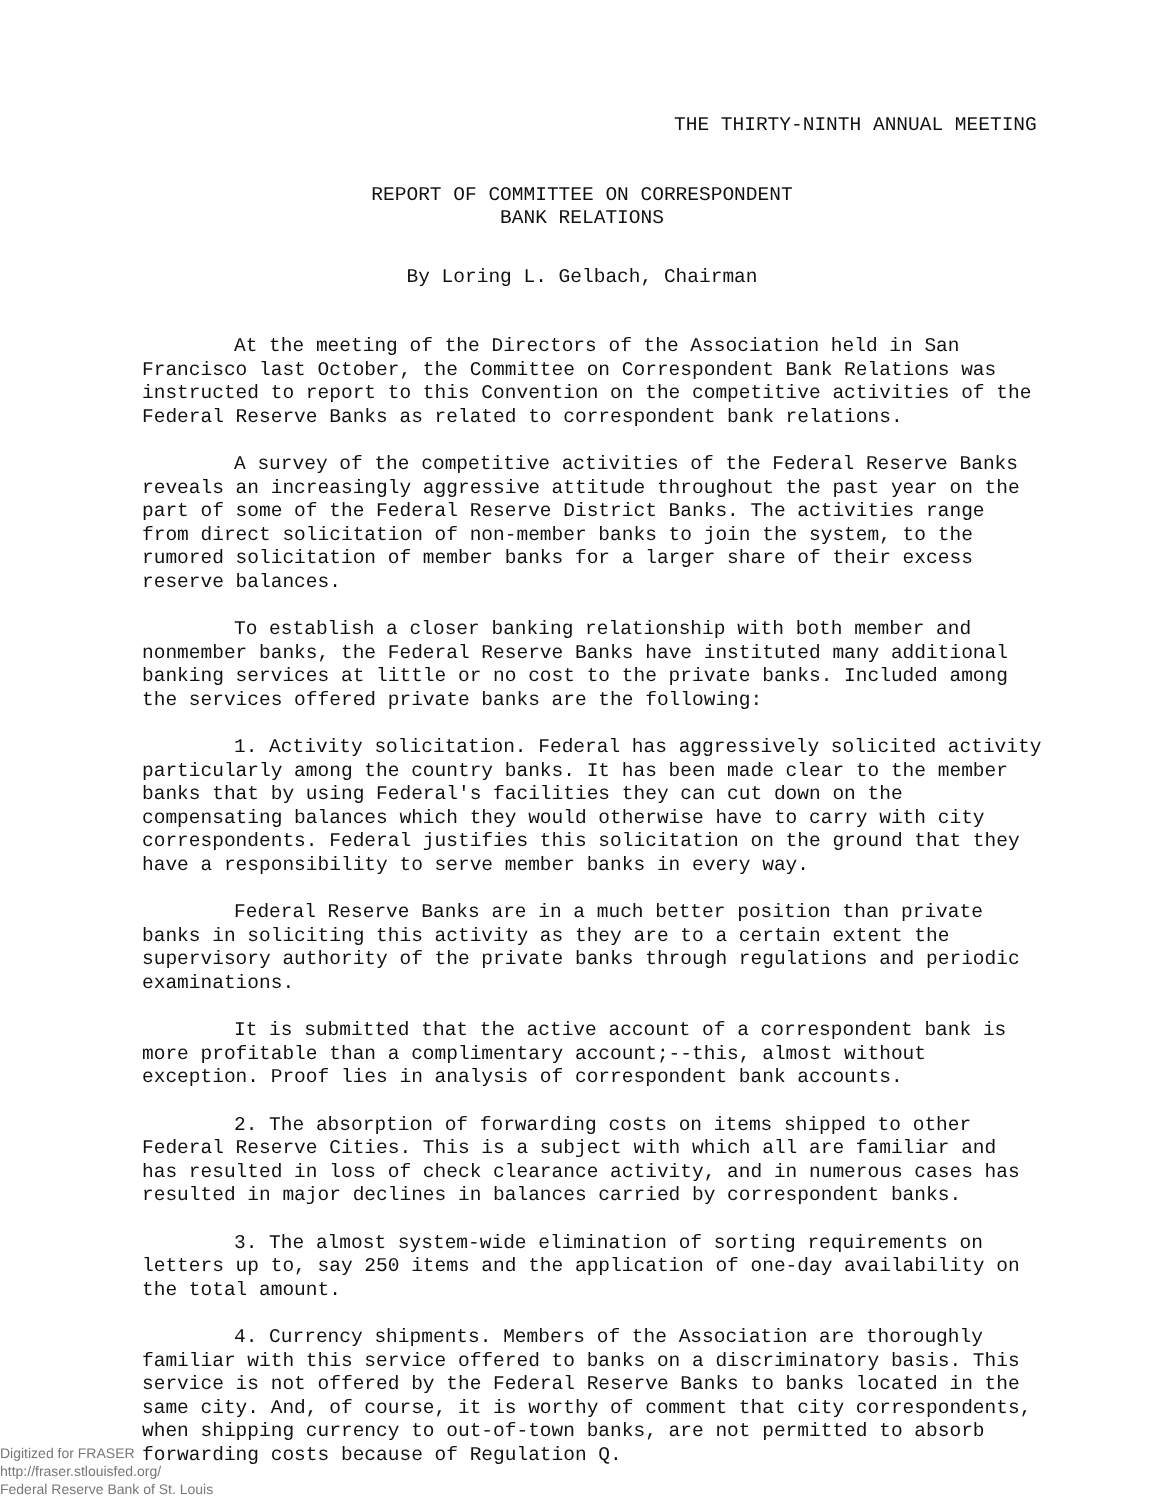THE THIRTY-NINTH ANNUAL MEETING
REPORT OF COMMITTEE ON CORRESPONDENT
BANK RELATIONS
By Loring L. Gelbach, Chairman
At the meeting of the Directors of the Association held in San Francisco last October, the Committee on Correspondent Bank Relations was instructed to report to this Convention on the competitive activities of the Federal Reserve Banks as related to correspondent bank relations.
A survey of the competitive activities of the Federal Reserve Banks reveals an increasingly aggressive attitude throughout the past year on the part of some of the Federal Reserve District Banks. The activities range from direct solicitation of non-member banks to join the system, to the rumored solicitation of member banks for a larger share of their excess reserve balances.
To establish a closer banking relationship with both member and nonmember banks, the Federal Reserve Banks have instituted many additional banking services at little or no cost to the private banks. Included among the services offered private banks are the following:
1. Activity solicitation. Federal has aggressively solicited activity particularly among the country banks. It has been made clear to the member banks that by using Federal's facilities they can cut down on the compensating balances which they would otherwise have to carry with city correspondents. Federal justifies this solicitation on the ground that they have a responsibility to serve member banks in every way.
Federal Reserve Banks are in a much better position than private banks in soliciting this activity as they are to a certain extent the supervisory authority of the private banks through regulations and periodic examinations.
It is submitted that the active account of a correspondent bank is more profitable than a complimentary account;--this, almost without exception. Proof lies in analysis of correspondent bank accounts.
2. The absorption of forwarding costs on items shipped to other Federal Reserve Cities. This is a subject with which all are familiar and has resulted in loss of check clearance activity, and in numerous cases has resulted in major declines in balances carried by correspondent banks.
3. The almost system-wide elimination of sorting requirements on letters up to, say 250 items and the application of one-day availability on the total amount.
4. Currency shipments. Members of the Association are thoroughly familiar with this service offered to banks on a discriminatory basis. This service is not offered by the Federal Reserve Banks to banks located in the same city. And, of course, it is worthy of comment that city correspondents, when shipping currency to out-of-town banks, are not permitted to absorb forwarding costs because of Regulation Q.
Digitized for FRASER
http://fraser.stlouisfed.org/
Federal Reserve Bank of St. Louis